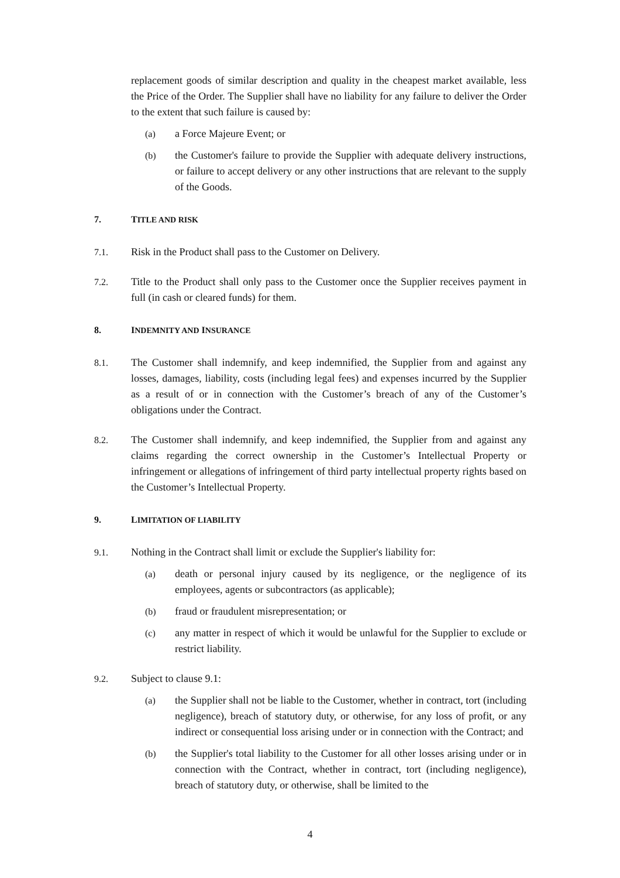replacement goods of similar description and quality in the cheapest market available, less the Price of the Order. The Supplier shall have no liability for any failure to deliver the Order to the extent that such failure is caused by:
(a) a Force Majeure Event; or
(b) the Customer's failure to provide the Supplier with adequate delivery instructions, or failure to accept delivery or any other instructions that are relevant to the supply of the Goods.
7. TITLE AND RISK
7.1. Risk in the Product shall pass to the Customer on Delivery.
7.2. Title to the Product shall only pass to the Customer once the Supplier receives payment in full (in cash or cleared funds) for them.
8. INDEMNITY AND INSURANCE
8.1. The Customer shall indemnify, and keep indemnified, the Supplier from and against any losses, damages, liability, costs (including legal fees) and expenses incurred by the Supplier as a result of or in connection with the Customer’s breach of any of the Customer’s obligations under the Contract.
8.2. The Customer shall indemnify, and keep indemnified, the Supplier from and against any claims regarding the correct ownership in the Customer’s Intellectual Property or infringement or allegations of infringement of third party intellectual property rights based on the Customer’s Intellectual Property.
9. LIMITATION OF LIABILITY
9.1. Nothing in the Contract shall limit or exclude the Supplier's liability for:
(a) death or personal injury caused by its negligence, or the negligence of its employees, agents or subcontractors (as applicable);
(b) fraud or fraudulent misrepresentation; or
(c) any matter in respect of which it would be unlawful for the Supplier to exclude or restrict liability.
9.2. Subject to clause 9.1:
(a) the Supplier shall not be liable to the Customer, whether in contract, tort (including negligence), breach of statutory duty, or otherwise, for any loss of profit, or any indirect or consequential loss arising under or in connection with the Contract; and
(b) the Supplier's total liability to the Customer for all other losses arising under or in connection with the Contract, whether in contract, tort (including negligence), breach of statutory duty, or otherwise, shall be limited to the
4